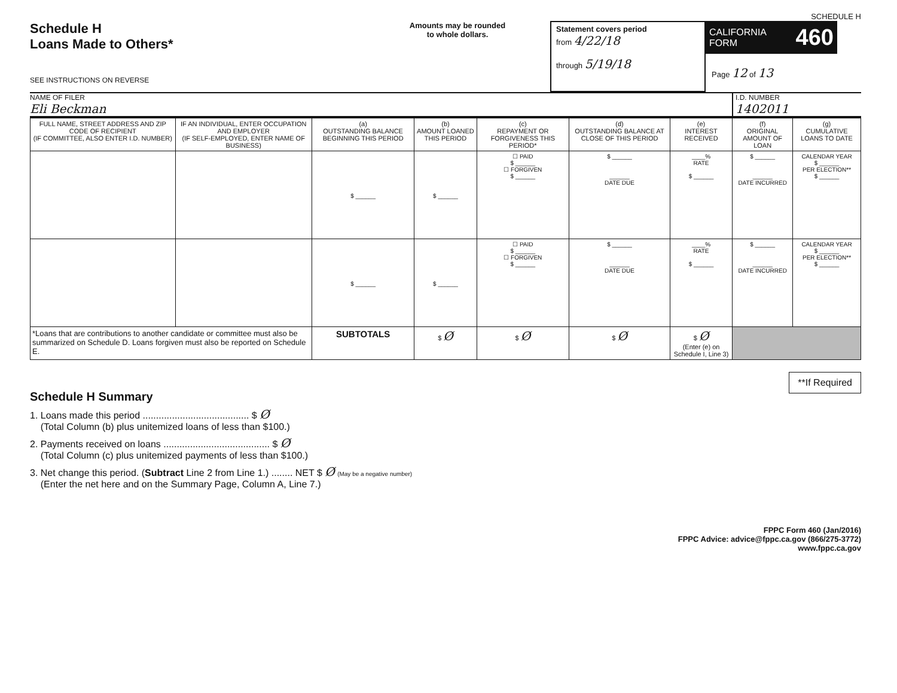SCHEDULE H
Schedule H
Loans Made to Others*
SEE INSTRUCTIONS ON REVERSE
Amounts may be rounded
to whole dollars.
Statement covers period
from 4/22/18
through 5/19/18
CALIFORNIA FORM 460
Page 12 of 13
NAME OF FILER
Eli Beckman
I.D. NUMBER
1402011
| FULL NAME, STREET ADDRESS AND ZIP CODE OF RECIPIENT (IF COMMITTEE, ALSO ENTER I.D. NUMBER) | IF AN INDIVIDUAL, ENTER OCCUPATION AND EMPLOYER (IF SELF-EMPLOYED, ENTER NAME OF BUSINESS) | (a) OUTSTANDING BALANCE BEGINNING THIS PERIOD | (b) AMOUNT LOANED THIS PERIOD | (c) REPAYMENT OR FORGIVENESS THIS PERIOD* | (d) OUTSTANDING BALANCE AT CLOSE OF THIS PERIOD | (e) INTEREST RECEIVED | (f) ORIGINAL AMOUNT OF LOAN | (g) CUMULATIVE LOANS TO DATE |
| --- | --- | --- | --- | --- | --- | --- | --- | --- |
| | | $ ______ | $ ______ | ☐ PAID $ ______ ☐ FORGIVEN $ ______ | $ ______ ______ DATE DUE | ____% RATE $ ______ | $ ______ ______ DATE INCURRED | CALENDAR YEAR $ ______ PER ELECTION** $ ______ |
| | | $ ______ | $ ______ | ☐ PAID $ ______ ☐ FORGIVEN $ ______ | $ ______ ______ DATE DUE | ____% RATE $ ______ | $ ______ ______ DATE INCURRED | CALENDAR YEAR $ ______ PER ELECTION** $ ______ |
| *Loans that are contributions to another candidate or committee must also be summarized on Schedule D. Loans forgiven must also be reported on Schedule E. | | SUBTOTALS | $ Ø | $ Ø | $ Ø | $ Ø (Enter (e) on Schedule I, Line 3) | | |
**If Required
Schedule H Summary
1. Loans made this period ........................................ $ Ø
(Total Column (b) plus unitemized loans of less than $100.)
2. Payments received on loans ........................................ $ Ø
(Total Column (c) plus unitemized payments of less than $100.)
3. Net change this period. (Subtract Line 2 from Line 1.) ........ NET $ Ø (May be a negative number)
(Enter the net here and on the Summary Page, Column A, Line 7.)
FPPC Form 460 (Jan/2016)
FPPC Advice: advice@fppc.ca.gov (866/275-3772)
www.fppc.ca.gov